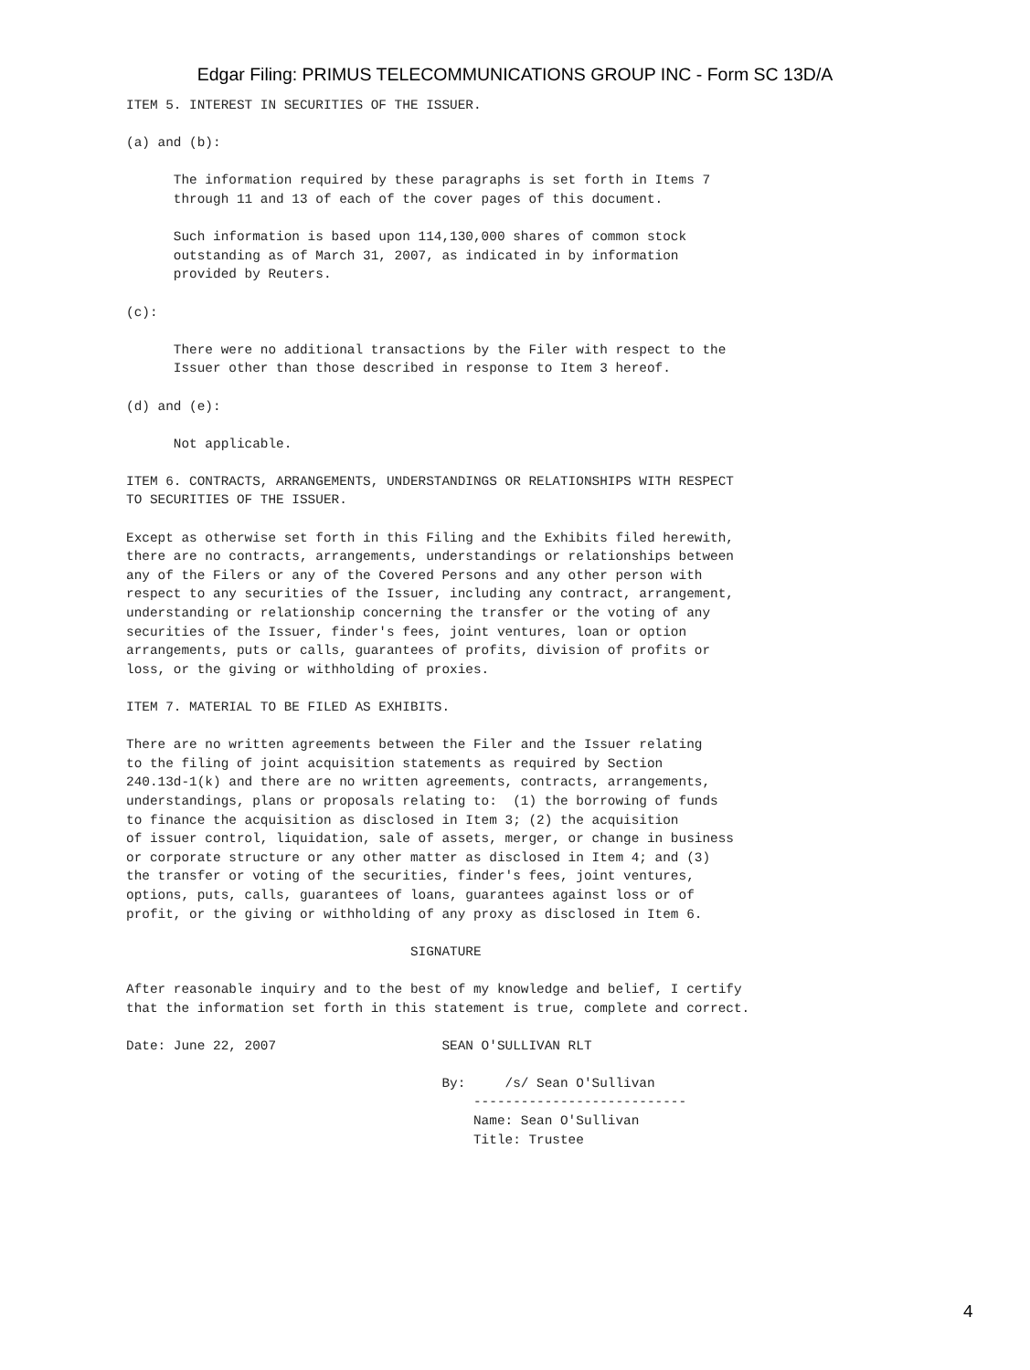Edgar Filing: PRIMUS TELECOMMUNICATIONS GROUP INC - Form SC 13D/A
ITEM 5. INTEREST IN SECURITIES OF THE ISSUER.

(a) and (b):

      The information required by these paragraphs is set forth in Items 7
      through 11 and 13 of each of the cover pages of this document.

      Such information is based upon 114,130,000 shares of common stock
      outstanding as of March 31, 2007, as indicated in by information
      provided by Reuters.

(c):

      There were no additional transactions by the Filer with respect to the
      Issuer other than those described in response to Item 3 hereof.

(d) and (e):

      Not applicable.

ITEM 6. CONTRACTS, ARRANGEMENTS, UNDERSTANDINGS OR RELATIONSHIPS WITH RESPECT
TO SECURITIES OF THE ISSUER.

Except as otherwise set forth in this Filing and the Exhibits filed herewith,
there are no contracts, arrangements, understandings or relationships between
any of the Filers or any of the Covered Persons and any other person with
respect to any securities of the Issuer, including any contract, arrangement,
understanding or relationship concerning the transfer or the voting of any
securities of the Issuer, finder's fees, joint ventures, loan or option
arrangements, puts or calls, guarantees of profits, division of profits or
loss, or the giving or withholding of proxies.

ITEM 7. MATERIAL TO BE FILED AS EXHIBITS.

There are no written agreements between the Filer and the Issuer relating
to the filing of joint acquisition statements as required by Section
240.13d-1(k) and there are no written agreements, contracts, arrangements,
understandings, plans or proposals relating to:  (1) the borrowing of funds
to finance the acquisition as disclosed in Item 3; (2) the acquisition
of issuer control, liquidation, sale of assets, merger, or change in business
or corporate structure or any other matter as disclosed in Item 4; and (3)
the transfer or voting of the securities, finder's fees, joint ventures,
options, puts, calls, guarantees of loans, guarantees against loss or of
profit, or the giving or withholding of any proxy as disclosed in Item 6.

                                    SIGNATURE

After reasonable inquiry and to the best of my knowledge and belief, I certify
that the information set forth in this statement is true, complete and correct.

Date: June 22, 2007                     SEAN O'SULLIVAN RLT

                                        By:     /s/ Sean O'Sullivan
                                            ---------------------------
                                            Name: Sean O'Sullivan
                                            Title: Trustee
4